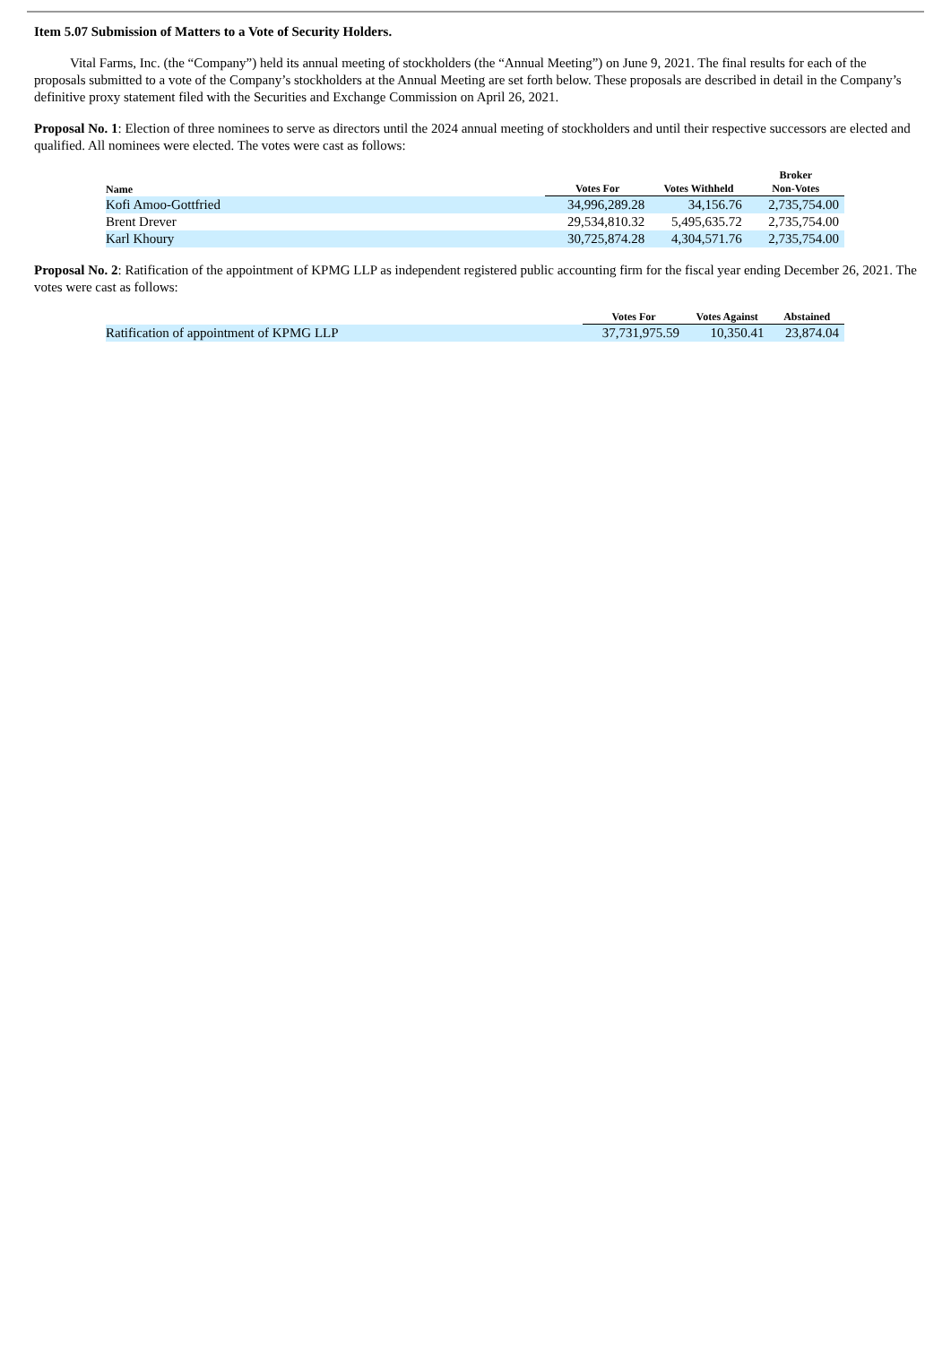Item 5.07 Submission of Matters to a Vote of Security Holders.
Vital Farms, Inc. (the “Company”) held its annual meeting of stockholders (the “Annual Meeting”) on June 9, 2021. The final results for each of the proposals submitted to a vote of the Company’s stockholders at the Annual Meeting are set forth below. These proposals are described in detail in the Company’s definitive proxy statement filed with the Securities and Exchange Commission on April 26, 2021.
Proposal No. 1: Election of three nominees to serve as directors until the 2024 annual meeting of stockholders and until their respective successors are elected and qualified. All nominees were elected. The votes were cast as follows:
| Name | Votes For | Votes Withheld | Broker Non-Votes |
| --- | --- | --- | --- |
| Kofi Amoo-Gottfried | 34,996,289.28 | 34,156.76 | 2,735,754.00 |
| Brent Drever | 29,534,810.32 | 5,495,635.72 | 2,735,754.00 |
| Karl Khoury | 30,725,874.28 | 4,304,571.76 | 2,735,754.00 |
Proposal No. 2: Ratification of the appointment of KPMG LLP as independent registered public accounting firm for the fiscal year ending December 26, 2021. The votes were cast as follows:
| | Votes For | Votes Against | Abstained |
| --- | --- | --- | --- |
| Ratification of appointment of KPMG LLP | 37,731,975.59 | 10,350.41 | 23,874.04 |